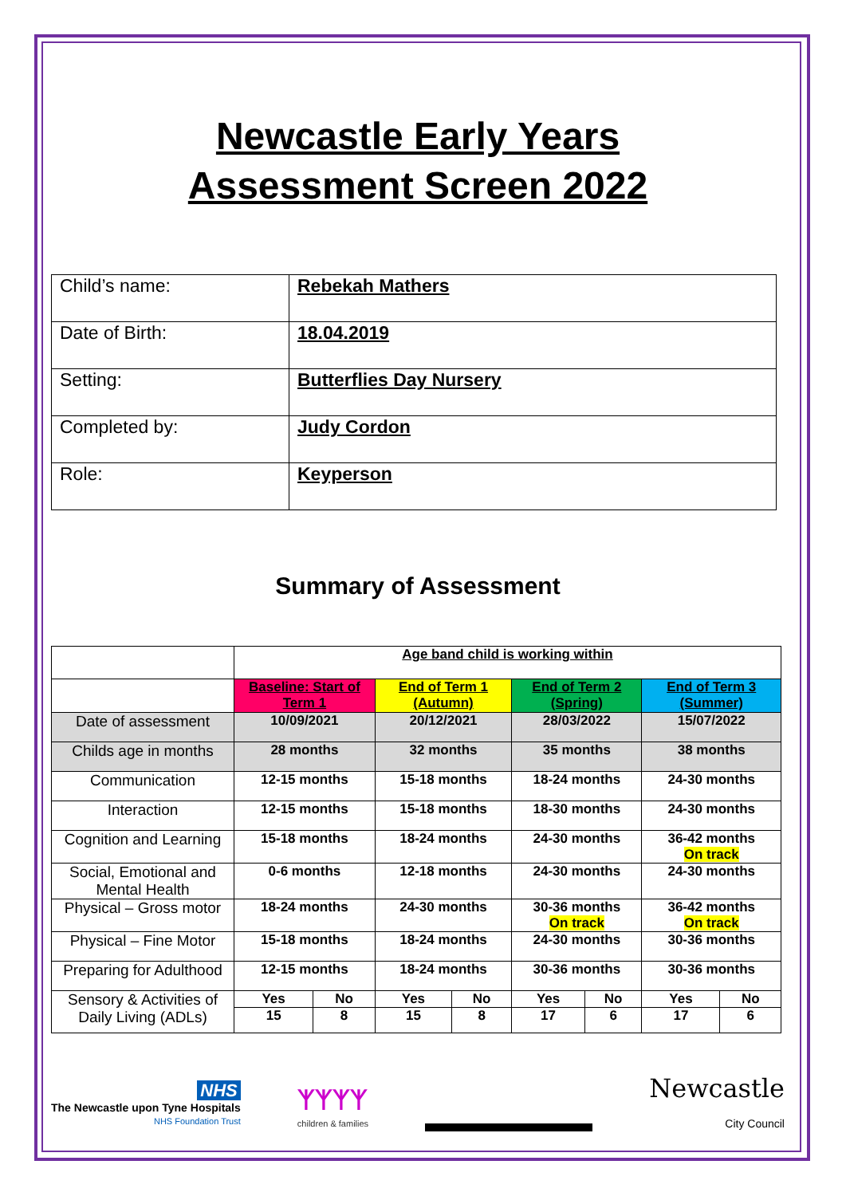Newcastle Early Years
Assessment Screen 2022
| Child’s name: | Rebekah Mathers |
| Date of Birth: | 18.04.2019 |
| Setting: | Butterflies Day Nursery |
| Completed by: | Judy Cordon |
| Role: | Keyperson |
Summary of Assessment
| | Age band child is working within | | | | | | | |
| | Baseline: Start of Term 1 | | End of Term 1 (Autumn) | | End of Term 2 (Spring) | | End of Term 3 (Summer) | |
| Date of assessment | 10/09/2021 | | 20/12/2021 | | 28/03/2022 | | 15/07/2022 | |
| Childs age in months | 28 months | | 32 months | | 35 months | | 38 months | |
| Communication | 12-15 months | | 15-18 months | | 18-24 months | | 24-30 months | |
| Interaction | 12-15 months | | 15-18 months | | 18-30 months | | 24-30 months | |
| Cognition and Learning | 15-18 months | | 18-24 months | | 24-30 months | | 36-42 months On track | |
| Social, Emotional and Mental Health | 0-6 months | | 12-18 months | | 24-30 months | | 24-30 months | |
| Physical – Gross motor | 18-24 months | | 24-30 months | | 30-36 months On track | | 36-42 months On track | |
| Physical – Fine Motor | 15-18 months | | 18-24 months | | 24-30 months | | 30-36 months | |
| Preparing for Adulthood | 12-15 months | | 18-24 months | | 30-36 months | | 30-36 months | |
| Sensory & Activities of Daily Living (ADLs) | Yes | No | Yes | No | Yes | No | Yes | No |
| | 15 | 8 | 15 | 8 | 17 | 6 | 17 | 6 |
NHS
The Newcastle upon Tyne Hospitals
NHS Foundation Trust
ᛉᛉᛉᛉ
children & families
Newcastle
City Council